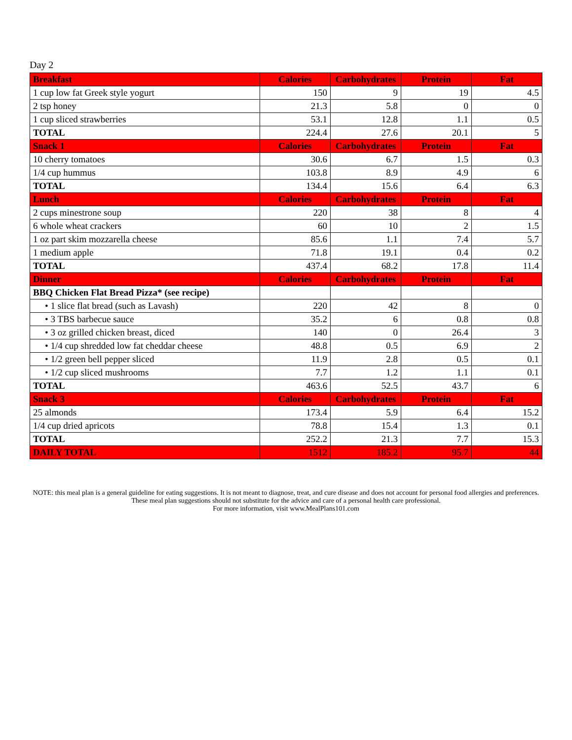Day 2
| Breakfast | Calories | Carbohydrates | Protein | Fat |
| --- | --- | --- | --- | --- |
| 1 cup low fat Greek style yogurt | 150 | 9 | 19 | 4.5 |
| 2 tsp honey | 21.3 | 5.8 | 0 | 0 |
| 1 cup sliced strawberries | 53.1 | 12.8 | 1.1 | 0.5 |
| TOTAL | 224.4 | 27.6 | 20.1 | 5 |
| Snack 1 | Calories | Carbohydrates | Protein | Fat |
| 10 cherry tomatoes | 30.6 | 6.7 | 1.5 | 0.3 |
| 1/4 cup hummus | 103.8 | 8.9 | 4.9 | 6 |
| TOTAL | 134.4 | 15.6 | 6.4 | 6.3 |
| Lunch | Calories | Carbohydrates | Protein | Fat |
| 2 cups minestrone soup | 220 | 38 | 8 | 4 |
| 6 whole wheat crackers | 60 | 10 | 2 | 1.5 |
| 1 oz part skim mozzarella cheese | 85.6 | 1.1 | 7.4 | 5.7 |
| 1 medium apple | 71.8 | 19.1 | 0.4 | 0.2 |
| TOTAL | 437.4 | 68.2 | 17.8 | 11.4 |
| Dinner | Calories | Carbohydrates | Protein | Fat |
| BBQ Chicken Flat Bread Pizza* (see recipe) | | | | |
| • 1 slice flat bread (such as Lavash) | 220 | 42 | 8 | 0 |
| • 3 TBS barbecue sauce | 35.2 | 6 | 0.8 | 0.8 |
| • 3 oz grilled chicken breast, diced | 140 | 0 | 26.4 | 3 |
| • 1/4 cup shredded low fat cheddar cheese | 48.8 | 0.5 | 6.9 | 2 |
| • 1/2 green bell pepper sliced | 11.9 | 2.8 | 0.5 | 0.1 |
| • 1/2 cup sliced mushrooms | 7.7 | 1.2 | 1.1 | 0.1 |
| TOTAL | 463.6 | 52.5 | 43.7 | 6 |
| Snack 3 | Calories | Carbohydrates | Protein | Fat |
| 25 almonds | 173.4 | 5.9 | 6.4 | 15.2 |
| 1/4 cup dried apricots | 78.8 | 15.4 | 1.3 | 0.1 |
| TOTAL | 252.2 | 21.3 | 7.7 | 15.3 |
| DAILY TOTAL | 1512 | 185.2 | 95.7 | 44 |
NOTE: this meal plan is a general guideline for eating suggestions. It is not meant to diagnose, treat, and cure disease and does not account for personal food allergies and preferences. These meal plan suggestions should not substitute for the advice and care of a personal health care professional.
For more information, visit www.MealPlans101.com